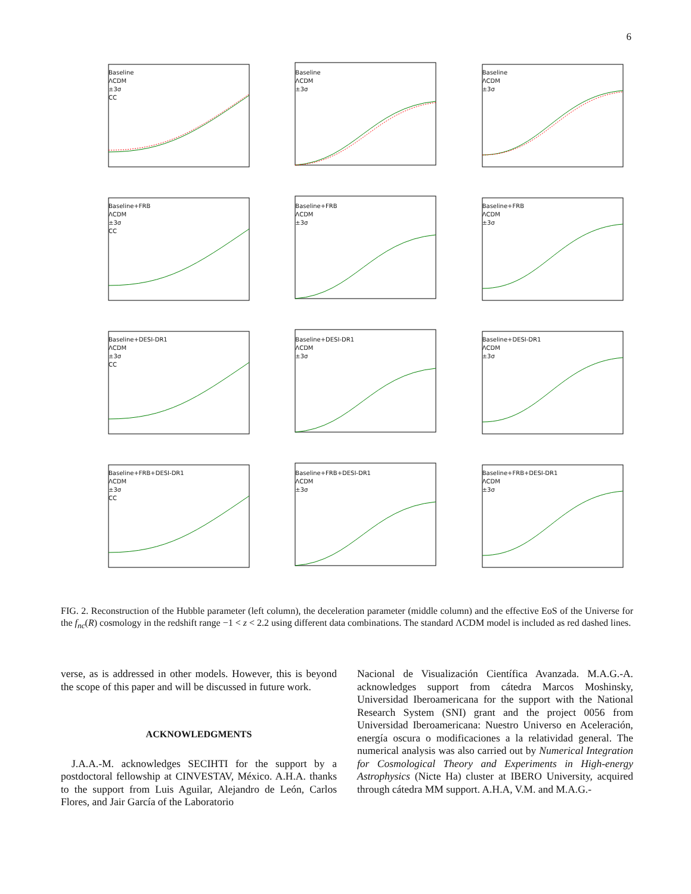6
Baseline
ΛCDM
±3σ
CC
Baseline
ΛCDM
±3σ
Baseline
ΛCDM
±3σ
Baseline+FRB
ΛCDM
±3σ
CC
Baseline+FRB
ΛCDM
±3σ
Baseline+FRB
ΛCDM
±3σ
Baseline+DESI-DR1
ΛCDM
±3σ
CC
Baseline+DESI-DR1
ΛCDM
±3σ
Baseline+DESI-DR1
ΛCDM
±3σ
Baseline+FRB+DESI-DR1
ΛCDM
±3σ
CC
Baseline+FRB+DESI-DR1
ΛCDM
±3σ
Baseline+FRB+DESI-DR1
ΛCDM
±3σ
FIG. 2. Reconstruction of the Hubble parameter (left column), the deceleration parameter (middle column) and the effective EoS of the Universe for the f<sub>nc</sub>(R) cosmology in the redshift range −1 < z < 2.2 using different data combinations. The standard ΛCDM model is included as red dashed lines.
verse, as is addressed in other models. However, this is beyond the scope of this paper and will be discussed in future work.
ACKNOWLEDGMENTS
J.A.A.-M. acknowledges SECIHTI for the support by a postdoctoral fellowship at CINVESTAV, México. A.H.A. thanks to the support from Luis Aguilar, Alejandro de León, Carlos Flores, and Jair García of the Laboratorio
Nacional de Visualización Científica Avanzada. M.A.G.-A. acknowledges support from cátedra Marcos Moshinsky, Universidad Iberoamericana for the support with the National Research System (SNI) grant and the project 0056 from Universidad Iberoamericana: Nuestro Universo en Aceleración, energía oscura o modificaciones a la relatividad general. The numerical analysis was also carried out by Numerical Integration for Cosmological Theory and Experiments in High-energy Astrophysics (Nicte Ha) cluster at IBERO University, acquired through cátedra MM support. A.H.A, V.M. and M.A.G.-